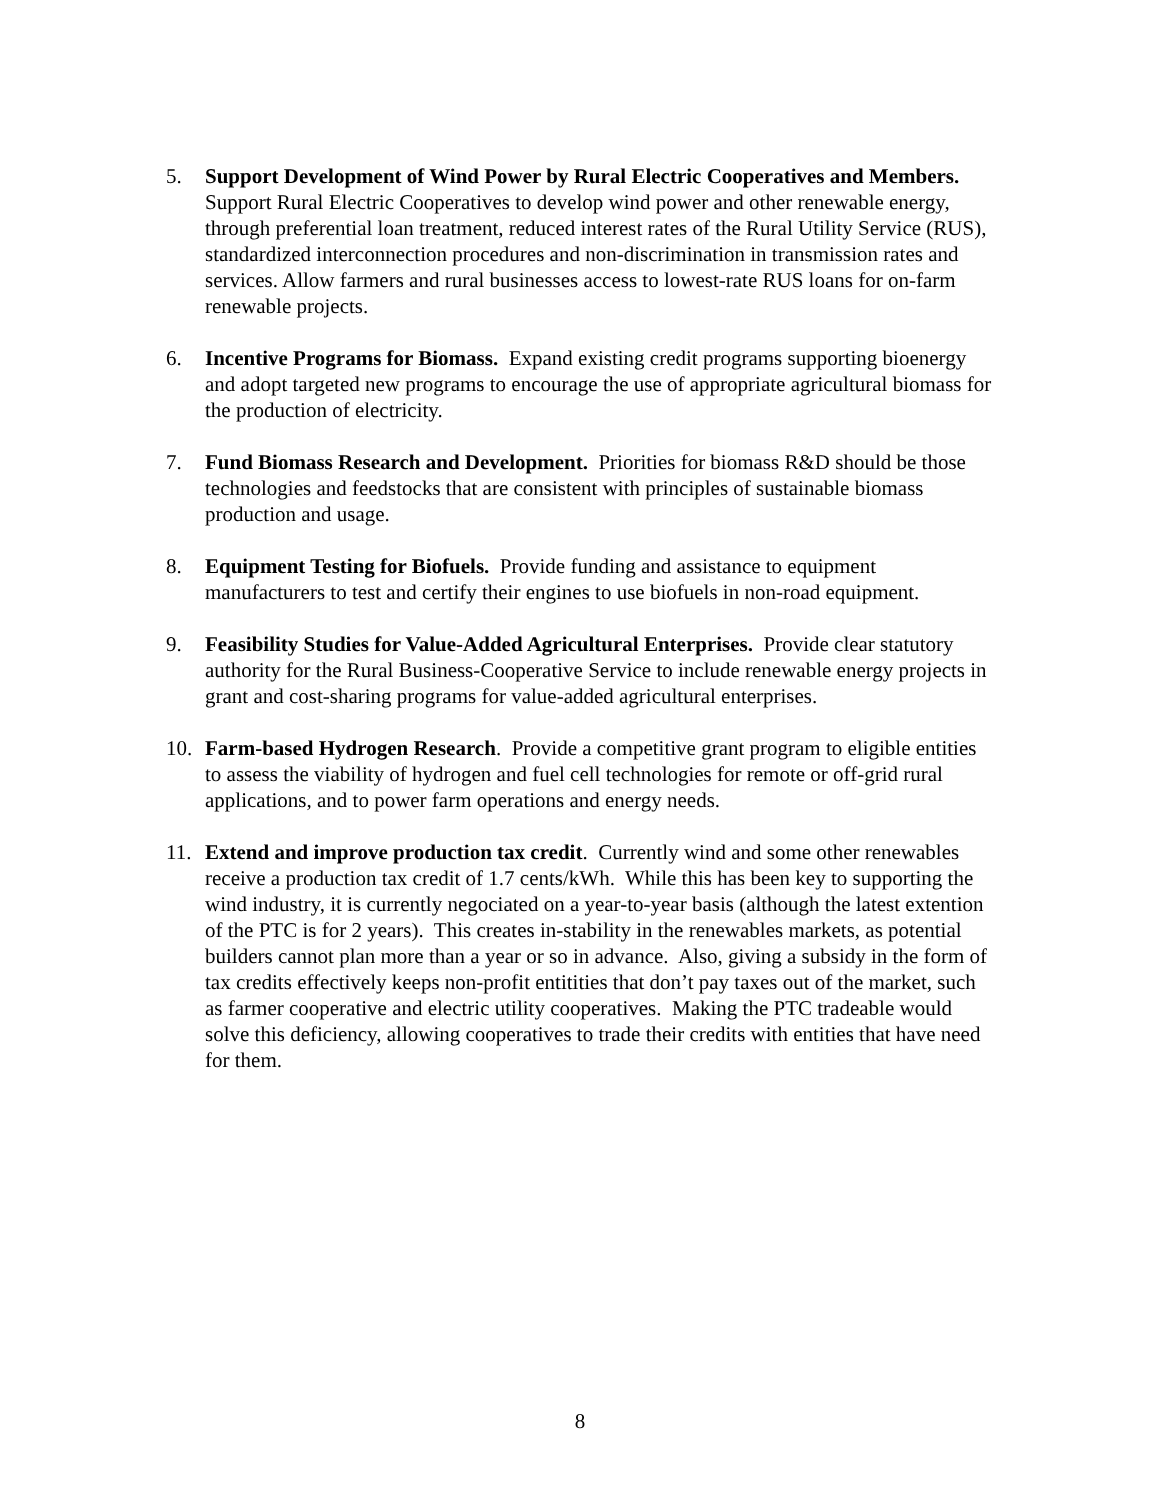5. Support Development of Wind Power by Rural Electric Cooperatives and Members. Support Rural Electric Cooperatives to develop wind power and other renewable energy, through preferential loan treatment, reduced interest rates of the Rural Utility Service (RUS), standardized interconnection procedures and non-discrimination in transmission rates and services. Allow farmers and rural businesses access to lowest-rate RUS loans for on-farm renewable projects.
6. Incentive Programs for Biomass. Expand existing credit programs supporting bioenergy and adopt targeted new programs to encourage the use of appropriate agricultural biomass for the production of electricity.
7. Fund Biomass Research and Development. Priorities for biomass R&D should be those technologies and feedstocks that are consistent with principles of sustainable biomass production and usage.
8. Equipment Testing for Biofuels. Provide funding and assistance to equipment manufacturers to test and certify their engines to use biofuels in non-road equipment.
9. Feasibility Studies for Value-Added Agricultural Enterprises. Provide clear statutory authority for the Rural Business-Cooperative Service to include renewable energy projects in grant and cost-sharing programs for value-added agricultural enterprises.
10. Farm-based Hydrogen Research. Provide a competitive grant program to eligible entities to assess the viability of hydrogen and fuel cell technologies for remote or off-grid rural applications, and to power farm operations and energy needs.
11. Extend and improve production tax credit. Currently wind and some other renewables receive a production tax credit of 1.7 cents/kWh. While this has been key to supporting the wind industry, it is currently negociated on a year-to-year basis (although the latest extention of the PTC is for 2 years). This creates in-stability in the renewables markets, as potential builders cannot plan more than a year or so in advance. Also, giving a subsidy in the form of tax credits effectively keeps non-profit entitities that don’t pay taxes out of the market, such as farmer cooperative and electric utility cooperatives. Making the PTC tradeable would solve this deficiency, allowing cooperatives to trade their credits with entities that have need for them.
8